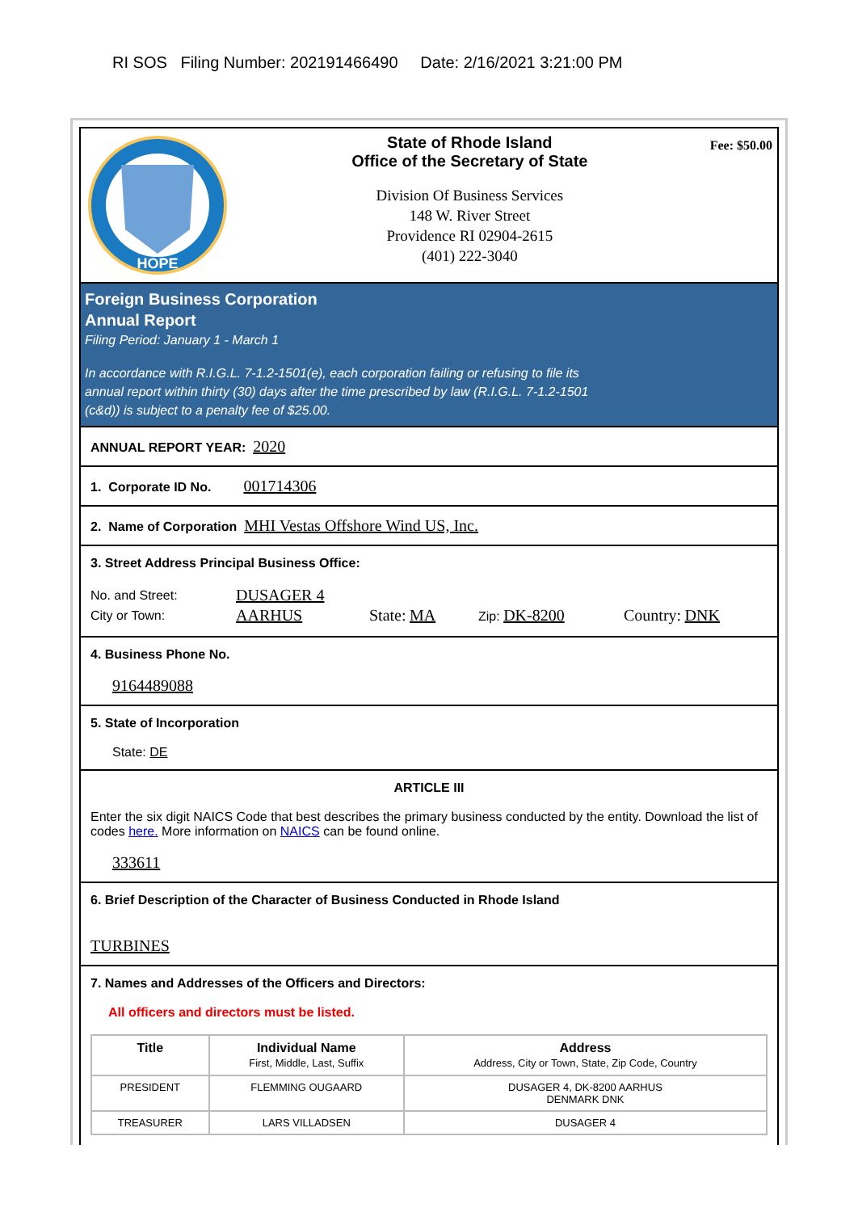RI SOS Filing Number: 202191466490 Date: 2/16/2021 3:21:00 PM
HOPE
State of Rhode Island
Office of the Secretary of State
Division Of Business Services
148 W. River Street
Providence RI 02904-2615
(401) 222-3040
Fee: $50.00
Foreign Business Corporation
Annual Report
Filing Period: January 1 - March 1
In accordance with R.I.G.L. 7-1.2-1501(e), each corporation failing or refusing to file its
annual report within thirty (30) days after the time prescribed by law (R.I.G.L. 7-1.2-1501
(c&d)) is subject to a penalty fee of $25.00.
ANNUAL REPORT YEAR: 2020
1. Corporate ID No. 001714306
2. Name of Corporation MHI Vestas Offshore Wind US, Inc.
3. Street Address Principal Business Office:
No. and Street: DUSAGER 4 City or Town: AARHUS State: MA Zip: DK-8200 Country: DNK
4. Business Phone No.
9164489088
5. State of Incorporation
State: DE
ARTICLE III
Enter the six digit NAICS Code that best describes the primary business conducted by the entity. Download the list of codes here. More information on NAICS can be found online.
333611
6. Brief Description of the Character of Business Conducted in Rhode Island
TURBINES
7. Names and Addresses of the Officers and Directors:
All officers and directors must be listed.
| Title | Individual Name First, Middle, Last, Suffix | Address Address, City or Town, State, Zip Code, Country |
| --- | --- | --- |
| PRESIDENT | FLEMMING OUGAARD | DUSAGER 4, DK-8200 AARHUS DENMARK DNK |
| TREASURER | LARS VILLADSEN | DUSAGER 4 |